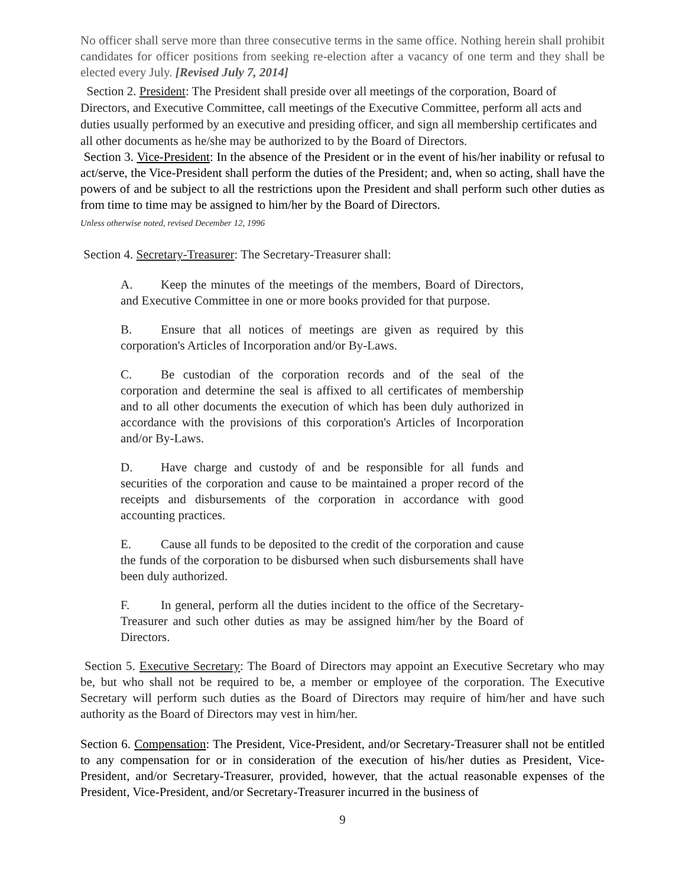No officer shall serve more than three consecutive terms in the same office. Nothing herein shall prohibit candidates for officer positions from seeking re-election after a vacancy of one term and they shall be elected every July. [Revised July 7, 2014]
Section 2. President: The President shall preside over all meetings of the corporation, Board of Directors, and Executive Committee, call meetings of the Executive Committee, perform all acts and duties usually performed by an executive and presiding officer, and sign all membership certificates and all other documents as he/she may be authorized to by the Board of Directors.
Section 3. Vice-President: In the absence of the President or in the event of his/her inability or refusal to act/serve, the Vice-President shall perform the duties of the President; and, when so acting, shall have the powers of and be subject to all the restrictions upon the President and shall perform such other duties as from time to time may be assigned to him/her by the Board of Directors.
Unless otherwise noted, revised December 12, 1996
Section 4. Secretary-Treasurer: The Secretary-Treasurer shall:
A. Keep the minutes of the meetings of the members, Board of Directors, and Executive Committee in one or more books provided for that purpose.
B. Ensure that all notices of meetings are given as required by this corporation's Articles of Incorporation and/or By-Laws.
C. Be custodian of the corporation records and of the seal of the corporation and determine the seal is affixed to all certificates of membership and to all other documents the execution of which has been duly authorized in accordance with the provisions of this corporation's Articles of Incorporation and/or By-Laws.
D. Have charge and custody of and be responsible for all funds and securities of the corporation and cause to be maintained a proper record of the receipts and disbursements of the corporation in accordance with good accounting practices.
E. Cause all funds to be deposited to the credit of the corporation and cause the funds of the corporation to be disbursed when such disbursements shall have been duly authorized.
F. In general, perform all the duties incident to the office of the Secretary- Treasurer and such other duties as may be assigned him/her by the Board of Directors.
Section 5. Executive Secretary: The Board of Directors may appoint an Executive Secretary who may be, but who shall not be required to be, a member or employee of the corporation. The Executive Secretary will perform such duties as the Board of Directors may require of him/her and have such authority as the Board of Directors may vest in him/her.
Section 6. Compensation: The President, Vice-President, and/or Secretary-Treasurer shall not be entitled to any compensation for or in consideration of the execution of his/her duties as President, Vice-President, and/or Secretary-Treasurer, provided, however, that the actual reasonable expenses of the President, Vice-President, and/or Secretary-Treasurer incurred in the business of
9